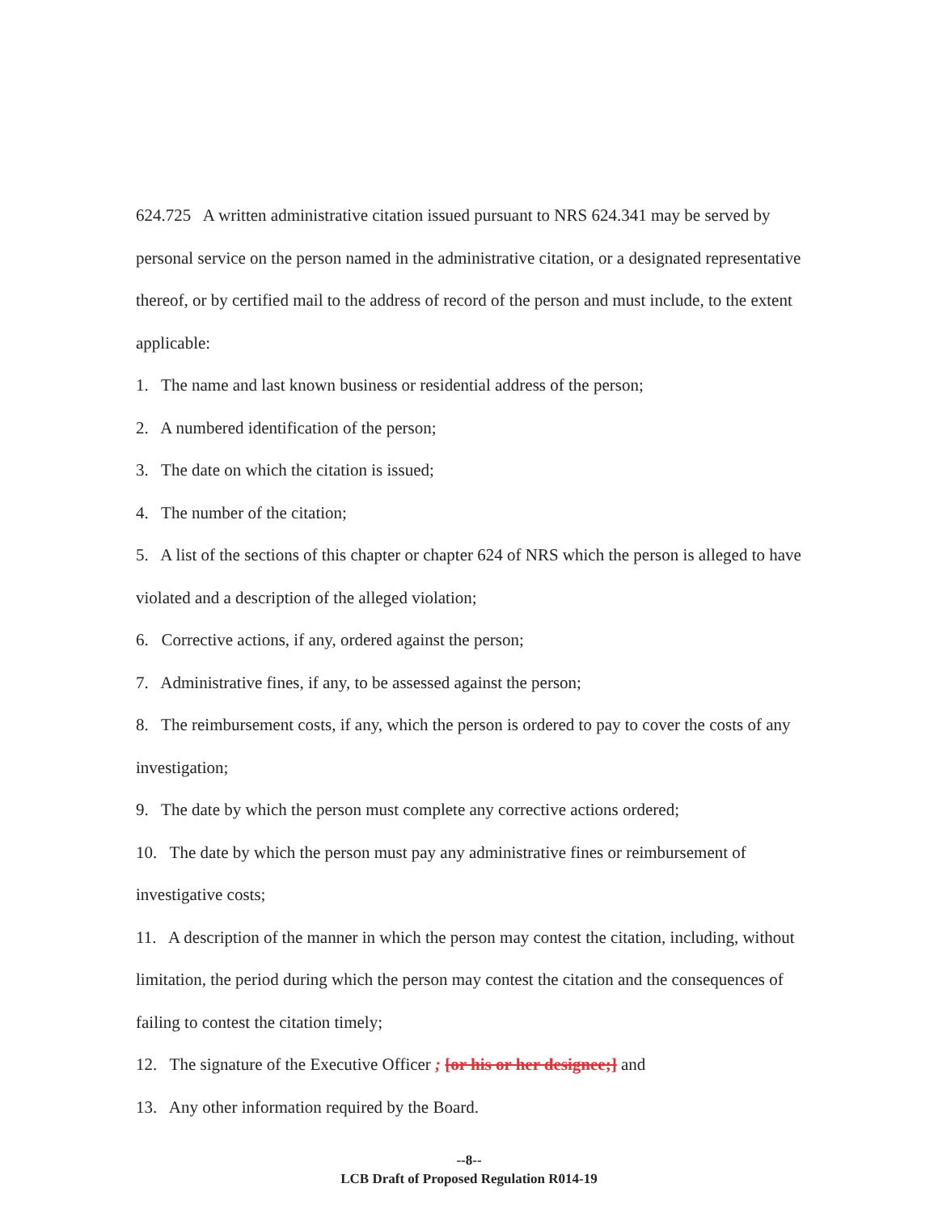624.725 A written administrative citation issued pursuant to NRS 624.341 may be served by personal service on the person named in the administrative citation, or a designated representative thereof, or by certified mail to the address of record of the person and must include, to the extent applicable:
1. The name and last known business or residential address of the person;
2. A numbered identification of the person;
3. The date on which the citation is issued;
4. The number of the citation;
5. A list of the sections of this chapter or chapter 624 of NRS which the person is alleged to have violated and a description of the alleged violation;
6. Corrective actions, if any, ordered against the person;
7. Administrative fines, if any, to be assessed against the person;
8. The reimbursement costs, if any, which the person is ordered to pay to cover the costs of any investigation;
9. The date by which the person must complete any corrective actions ordered;
10. The date by which the person must pay any administrative fines or reimbursement of investigative costs;
11. A description of the manner in which the person may contest the citation, including, without limitation, the period during which the person may contest the citation and the consequences of failing to contest the citation timely;
12. The signature of the Executive Officer ; [or his or her designee;] and
13. Any other information required by the Board.
--8--
LCB Draft of Proposed Regulation R014-19